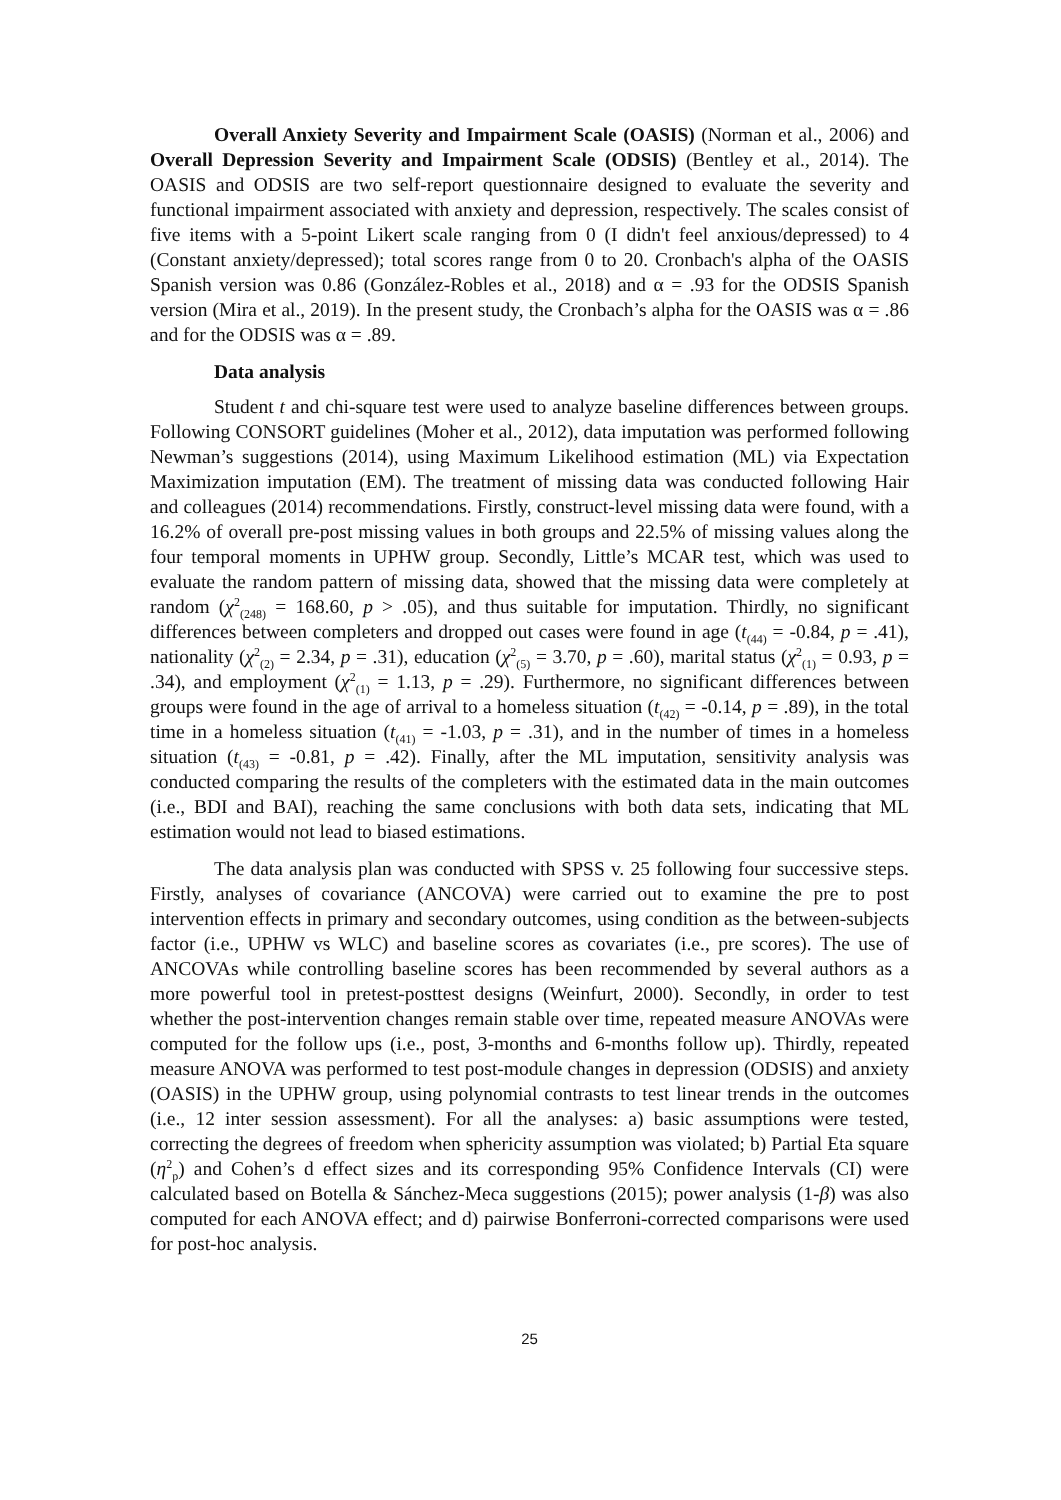Overall Anxiety Severity and Impairment Scale (OASIS) (Norman et al., 2006) and Overall Depression Severity and Impairment Scale (ODSIS) (Bentley et al., 2014). The OASIS and ODSIS are two self-report questionnaire designed to evaluate the severity and functional impairment associated with anxiety and depression, respectively. The scales consist of five items with a 5-point Likert scale ranging from 0 (I didn't feel anxious/depressed) to 4 (Constant anxiety/depressed); total scores range from 0 to 20. Cronbach's alpha of the OASIS Spanish version was 0.86 (González-Robles et al., 2018) and α = .93 for the ODSIS Spanish version (Mira et al., 2019). In the present study, the Cronbach’s alpha for the OASIS was α = .86 and for the ODSIS was α = .89.
Data analysis
Student t and chi-square test were used to analyze baseline differences between groups. Following CONSORT guidelines (Moher et al., 2012), data imputation was performed following Newman’s suggestions (2014), using Maximum Likelihood estimation (ML) via Expectation Maximization imputation (EM). The treatment of missing data was conducted following Hair and colleagues (2014) recommendations. Firstly, construct-level missing data were found, with a 16.2% of overall pre-post missing values in both groups and 22.5% of missing values along the four temporal moments in UPHW group. Secondly, Little’s MCAR test, which was used to evaluate the random pattern of missing data, showed that the missing data were completely at random (χ<sup>2</sup><sub>(248)</sub> = 168.60, p > .05), and thus suitable for imputation. Thirdly, no significant differences between completers and dropped out cases were found in age (t<sub>(44)</sub> = -0.84, p = .41), nationality (χ<sup>2</sup><sub>(2)</sub> = 2.34, p = .31), education (χ<sup>2</sup><sub>(5)</sub> = 3.70, p = .60), marital status (χ<sup>2</sup><sub>(1)</sub> = 0.93, p = .34), and employment (χ<sup>2</sup><sub>(1)</sub> = 1.13, p = .29). Furthermore, no significant differences between groups were found in the age of arrival to a homeless situation (t<sub>(42)</sub> = -0.14, p = .89), in the total time in a homeless situation (t<sub>(41)</sub> = -1.03, p = .31), and in the number of times in a homeless situation (t<sub>(43)</sub> = -0.81, p = .42). Finally, after the ML imputation, sensitivity analysis was conducted comparing the results of the completers with the estimated data in the main outcomes (i.e., BDI and BAI), reaching the same conclusions with both data sets, indicating that ML estimation would not lead to biased estimations.
The data analysis plan was conducted with SPSS v. 25 following four successive steps. Firstly, analyses of covariance (ANCOVA) were carried out to examine the pre to post intervention effects in primary and secondary outcomes, using condition as the between-subjects factor (i.e., UPHW vs WLC) and baseline scores as covariates (i.e., pre scores). The use of ANCOVAs while controlling baseline scores has been recommended by several authors as a more powerful tool in pretest-posttest designs (Weinfurt, 2000). Secondly, in order to test whether the post-intervention changes remain stable over time, repeated measure ANOVAs were computed for the follow ups (i.e., post, 3-months and 6-months follow up). Thirdly, repeated measure ANOVA was performed to test post-module changes in depression (ODSIS) and anxiety (OASIS) in the UPHW group, using polynomial contrasts to test linear trends in the outcomes (i.e., 12 inter session assessment). For all the analyses: a) basic assumptions were tested, correcting the degrees of freedom when sphericity assumption was violated; b) Partial Eta square (η<sup>2</sup><sub>p</sub>) and Cohen’s d effect sizes and its corresponding 95% Confidence Intervals (CI) were calculated based on Botella & Sánchez-Meca suggestions (2015); power analysis (1-β) was also computed for each ANOVA effect; and d) pairwise Bonferroni-corrected comparisons were used for post-hoc analysis.
25